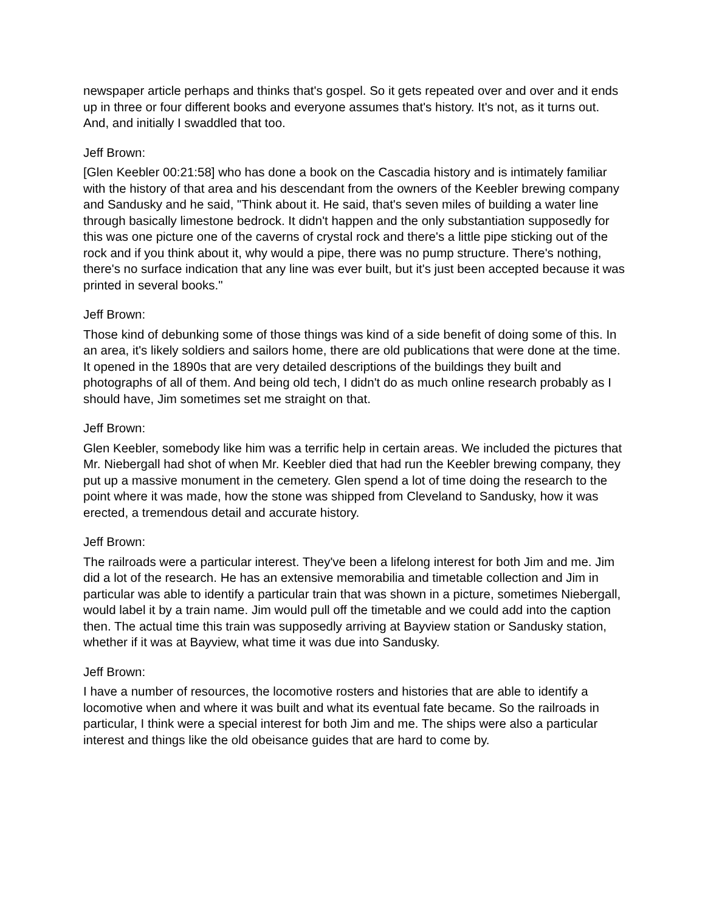newspaper article perhaps and thinks that's gospel. So it gets repeated over and over and it ends up in three or four different books and everyone assumes that's history. It's not, as it turns out. And, and initially I swaddled that too.
Jeff Brown:
[Glen Keebler 00:21:58] who has done a book on the Cascadia history and is intimately familiar with the history of that area and his descendant from the owners of the Keebler brewing company and Sandusky and he said, "Think about it. He said, that's seven miles of building a water line through basically limestone bedrock. It didn't happen and the only substantiation supposedly for this was one picture one of the caverns of crystal rock and there's a little pipe sticking out of the rock and if you think about it, why would a pipe, there was no pump structure. There's nothing, there's no surface indication that any line was ever built, but it's just been accepted because it was printed in several books."
Jeff Brown:
Those kind of debunking some of those things was kind of a side benefit of doing some of this. In an area, it's likely soldiers and sailors home, there are old publications that were done at the time. It opened in the 1890s that are very detailed descriptions of the buildings they built and photographs of all of them. And being old tech, I didn't do as much online research probably as I should have, Jim sometimes set me straight on that.
Jeff Brown:
Glen Keebler, somebody like him was a terrific help in certain areas. We included the pictures that Mr. Niebergall had shot of when Mr. Keebler died that had run the Keebler brewing company, they put up a massive monument in the cemetery. Glen spend a lot of time doing the research to the point where it was made, how the stone was shipped from Cleveland to Sandusky, how it was erected, a tremendous detail and accurate history.
Jeff Brown:
The railroads were a particular interest. They've been a lifelong interest for both Jim and me. Jim did a lot of the research. He has an extensive memorabilia and timetable collection and Jim in particular was able to identify a particular train that was shown in a picture, sometimes Niebergall, would label it by a train name. Jim would pull off the timetable and we could add into the caption then. The actual time this train was supposedly arriving at Bayview station or Sandusky station, whether if it was at Bayview, what time it was due into Sandusky.
Jeff Brown:
I have a number of resources, the locomotive rosters and histories that are able to identify a locomotive when and where it was built and what its eventual fate became. So the railroads in particular, I think were a special interest for both Jim and me. The ships were also a particular interest and things like the old obeisance guides that are hard to come by.